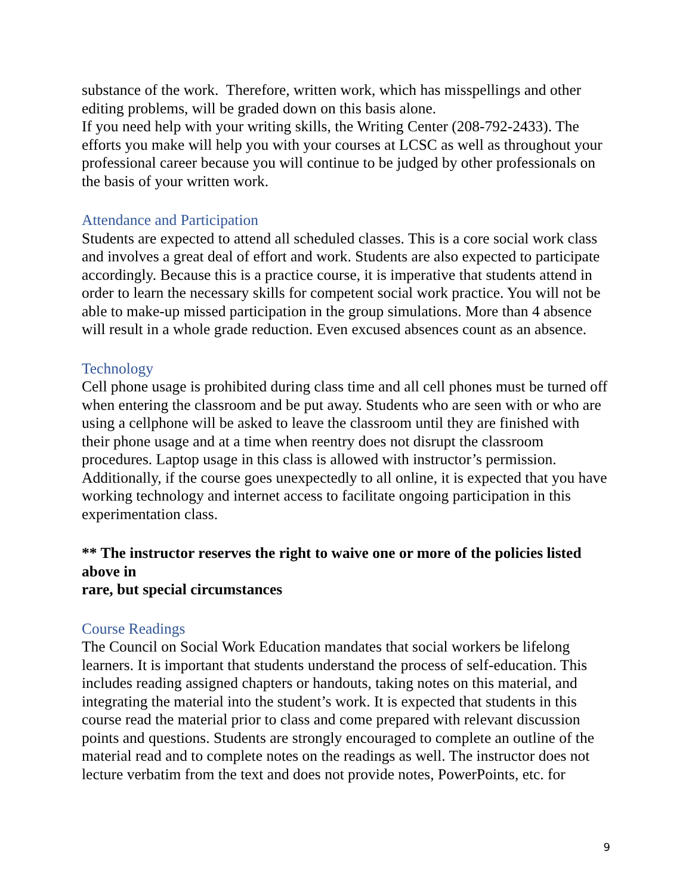substance of the work. Therefore, written work, which has misspellings and other editing problems, will be graded down on this basis alone.
If you need help with your writing skills, the Writing Center (208-792-2433). The efforts you make will help you with your courses at LCSC as well as throughout your professional career because you will continue to be judged by other professionals on the basis of your written work.
Attendance and Participation
Students are expected to attend all scheduled classes. This is a core social work class and involves a great deal of effort and work. Students are also expected to participate accordingly. Because this is a practice course, it is imperative that students attend in order to learn the necessary skills for competent social work practice. You will not be able to make-up missed participation in the group simulations. More than 4 absence will result in a whole grade reduction. Even excused absences count as an absence.
Technology
Cell phone usage is prohibited during class time and all cell phones must be turned off when entering the classroom and be put away. Students who are seen with or who are using a cellphone will be asked to leave the classroom until they are finished with their phone usage and at a time when reentry does not disrupt the classroom procedures. Laptop usage in this class is allowed with instructor’s permission. Additionally, if the course goes unexpectedly to all online, it is expected that you have working technology and internet access to facilitate ongoing participation in this experimentation class.
** The instructor reserves the right to waive one or more of the policies listed above in
rare, but special circumstances
Course Readings
The Council on Social Work Education mandates that social workers be lifelong learners. It is important that students understand the process of self-education. This includes reading assigned chapters or handouts, taking notes on this material, and integrating the material into the student’s work. It is expected that students in this course read the material prior to class and come prepared with relevant discussion points and questions. Students are strongly encouraged to complete an outline of the material read and to complete notes on the readings as well. The instructor does not lecture verbatim from the text and does not provide notes, PowerPoints, etc. for
9